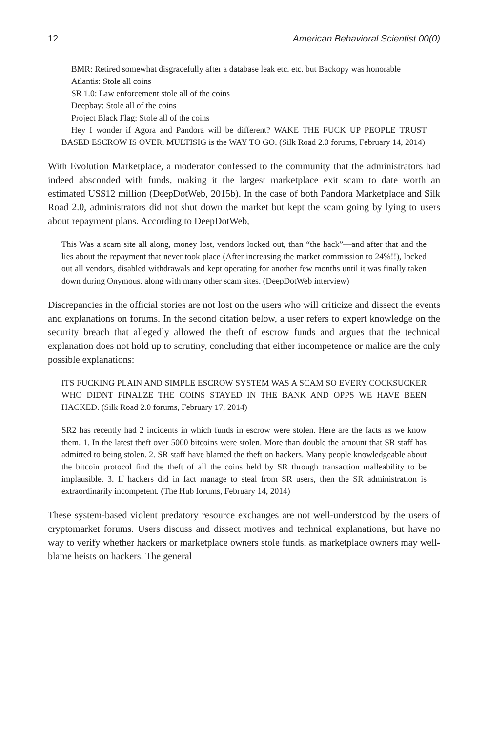12 American Behavioral Scientist 00(0)
BMR: Retired somewhat disgracefully after a database leak etc. etc. but Backopy was honorable
Atlantis: Stole all coins
SR 1.0: Law enforcement stole all of the coins
Deepbay: Stole all of the coins
Project Black Flag: Stole all of the coins
Hey I wonder if Agora and Pandora will be different? WAKE THE FUCK UP PEOPLE TRUST BASED ESCROW IS OVER. MULTISIG is the WAY TO GO. (Silk Road 2.0 forums, February 14, 2014)
With Evolution Marketplace, a moderator confessed to the community that the administrators had indeed absconded with funds, making it the largest marketplace exit scam to date worth an estimated US$12 million (DeepDotWeb, 2015b). In the case of both Pandora Marketplace and Silk Road 2.0, administrators did not shut down the market but kept the scam going by lying to users about repayment plans. According to DeepDotWeb,
This Was a scam site all along, money lost, vendors locked out, than “the hack”—and after that and the lies about the repayment that never took place (After increasing the market commission to 24%!!), locked out all vendors, disabled withdrawals and kept operating for another few months until it was finally taken down during Onymous. along with many other scam sites. (DeepDotWeb interview)
Discrepancies in the official stories are not lost on the users who will criticize and dissect the events and explanations on forums. In the second citation below, a user refers to expert knowledge on the security breach that allegedly allowed the theft of escrow funds and argues that the technical explanation does not hold up to scrutiny, concluding that either incompetence or malice are the only possible explanations:
ITS FUCKING PLAIN AND SIMPLE ESCROW SYSTEM WAS A SCAM SO EVERY COCKSUCKER WHO DIDNT FINALZE THE COINS STAYED IN THE BANK AND OPPS WE HAVE BEEN HACKED. (Silk Road 2.0 forums, February 17, 2014)
SR2 has recently had 2 incidents in which funds in escrow were stolen. Here are the facts as we know them. 1. In the latest theft over 5000 bitcoins were stolen. More than double the amount that SR staff has admitted to being stolen. 2. SR staff have blamed the theft on hackers. Many people knowledgeable about the bitcoin protocol find the theft of all the coins held by SR through transaction malleability to be implausible. 3. If hackers did in fact manage to steal from SR users, then the SR administration is extraordinarily incompetent. (The Hub forums, February 14, 2014)
These system-based violent predatory resource exchanges are not well-understood by the users of cryptomarket forums. Users discuss and dissect motives and technical explanations, but have no way to verify whether hackers or marketplace owners stole funds, as marketplace owners may well-blame heists on hackers. The general